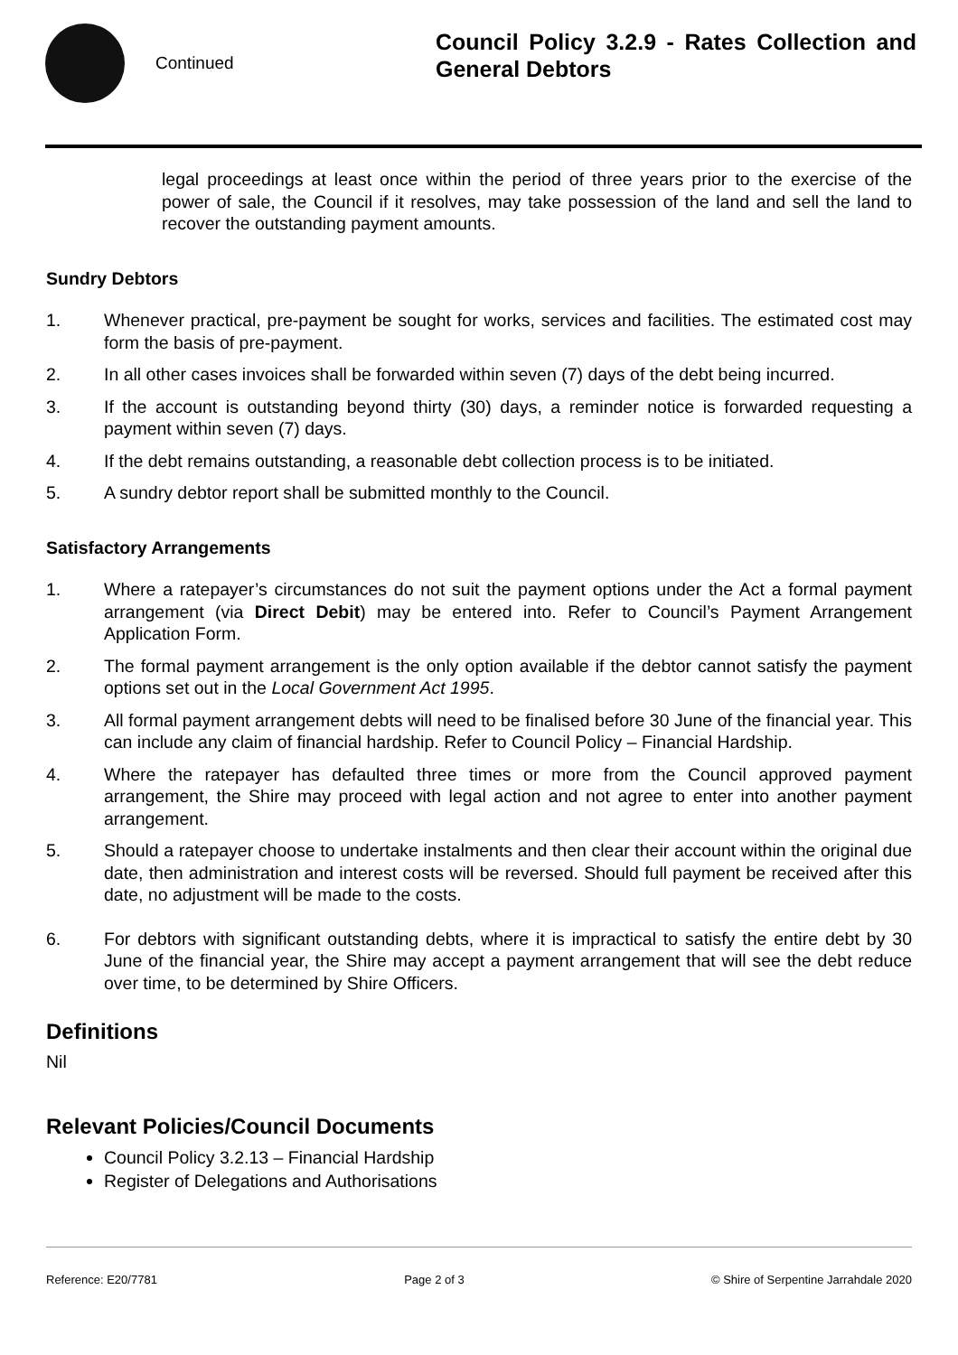Continued
Council Policy 3.2.9 - Rates Collection and General Debtors
legal proceedings at least once within the period of three years prior to the exercise of the power of sale, the Council if it resolves, may take possession of the land and sell the land to recover the outstanding payment amounts.
Sundry Debtors
1. Whenever practical, pre-payment be sought for works, services and facilities. The estimated cost may form the basis of pre-payment.
2. In all other cases invoices shall be forwarded within seven (7) days of the debt being incurred.
3. If the account is outstanding beyond thirty (30) days, a reminder notice is forwarded requesting a payment within seven (7) days.
4. If the debt remains outstanding, a reasonable debt collection process is to be initiated.
5. A sundry debtor report shall be submitted monthly to the Council.
Satisfactory Arrangements
1. Where a ratepayer’s circumstances do not suit the payment options under the Act a formal payment arrangement (via Direct Debit) may be entered into. Refer to Council’s Payment Arrangement Application Form.
2. The formal payment arrangement is the only option available if the debtor cannot satisfy the payment options set out in the Local Government Act 1995.
3. All formal payment arrangement debts will need to be finalised before 30 June of the financial year. This can include any claim of financial hardship. Refer to Council Policy – Financial Hardship.
4. Where the ratepayer has defaulted three times or more from the Council approved payment arrangement, the Shire may proceed with legal action and not agree to enter into another payment arrangement.
5. Should a ratepayer choose to undertake instalments and then clear their account within the original due date, then administration and interest costs will be reversed. Should full payment be received after this date, no adjustment will be made to the costs.
6. For debtors with significant outstanding debts, where it is impractical to satisfy the entire debt by 30 June of the financial year, the Shire may accept a payment arrangement that will see the debt reduce over time, to be determined by Shire Officers.
Definitions
Nil
Relevant Policies/Council Documents
Council Policy 3.2.13 – Financial Hardship
Register of Delegations and Authorisations
Reference: E20/7781 Page 2 of 3 © Shire of Serpentine Jarrahdale 2020